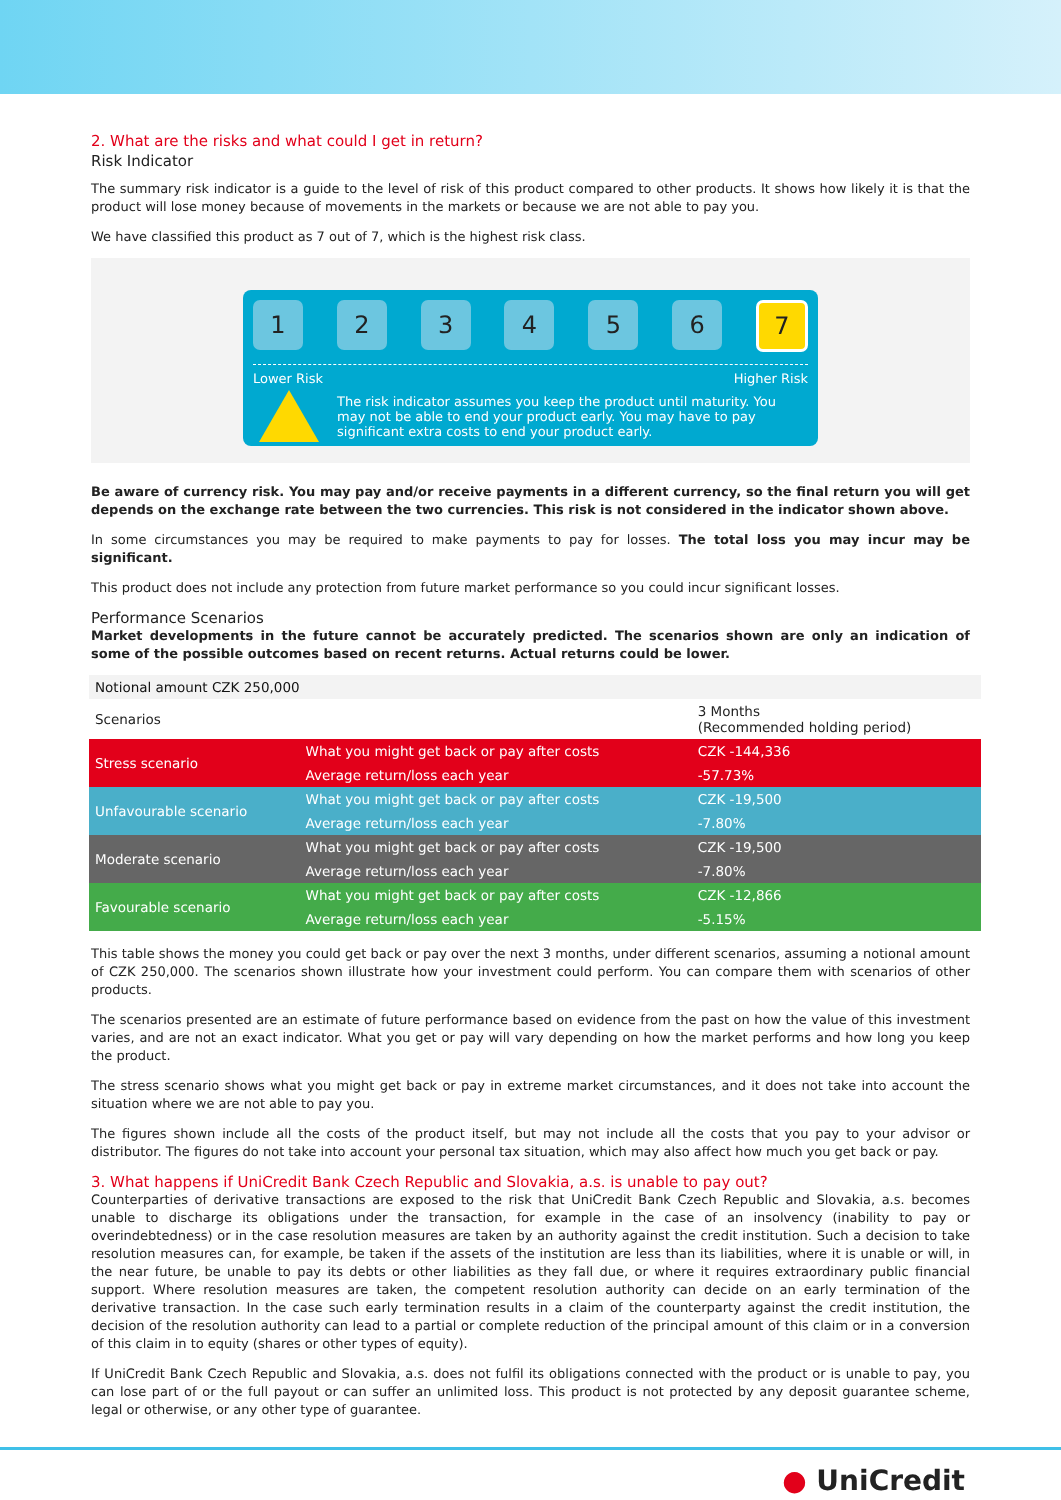2. What are the risks and what could I get in return?
Risk Indicator
The summary risk indicator is a guide to the level of risk of this product compared to other products. It shows how likely it is that the product will lose money because of movements in the markets or because we are not able to pay you.
We have classified this product as 7 out of 7, which is the highest risk class.
1 2 3 4 5 6
7
Lower Risk Higher Risk
The risk indicator assumes you keep the product until maturity. You may not be able to end your product early. You may have to pay significant extra costs to end your product early.
Be aware of currency risk. You may pay and/or receive payments in a different currency, so the final return you will get depends on the exchange rate between the two currencies. This risk is not considered in the indicator shown above.
In some circumstances you may be required to make payments to pay for losses. The total loss you may incur may be significant.
This product does not include any protection from future market performance so you could incur significant losses.
Performance Scenarios
Market developments in the future cannot be accurately predicted. The scenarios shown are only an indication of some of the possible outcomes based on recent returns. Actual returns could be lower.
| Notional amount CZK 250,000 | | |
| Scenarios | | 3 Months (Recommended holding period) |
| Stress scenario | What you might get back or pay after costs | CZK -144,336 |
| | Average return/loss each year | -57.73% |
| Unfavourable scenario | What you might get back or pay after costs | CZK -19,500 |
| | Average return/loss each year | -7.80% |
| Moderate scenario | What you might get back or pay after costs | CZK -19,500 |
| | Average return/loss each year | -7.80% |
| Favourable scenario | What you might get back or pay after costs | CZK -12,866 |
| | Average return/loss each year | -5.15% |
This table shows the money you could get back or pay over the next 3 months, under different scenarios, assuming a notional amount of CZK 250,000. The scenarios shown illustrate how your investment could perform. You can compare them with scenarios of other products.
The scenarios presented are an estimate of future performance based on evidence from the past on how the value of this investment varies, and are not an exact indicator. What you get or pay will vary depending on how the market performs and how long you keep the product.
The stress scenario shows what you might get back or pay in extreme market circumstances, and it does not take into account the situation where we are not able to pay you.
The figures shown include all the costs of the product itself, but may not include all the costs that you pay to your advisor or distributor. The figures do not take into account your personal tax situation, which may also affect how much you get back or pay.
3. What happens if UniCredit Bank Czech Republic and Slovakia, a.s. is unable to pay out?
Counterparties of derivative transactions are exposed to the risk that UniCredit Bank Czech Republic and Slovakia, a.s. becomes unable to discharge its obligations under the transaction, for example in the case of an insolvency (inability to pay or overindebtedness) or in the case resolution measures are taken by an authority against the credit institution. Such a decision to take resolution measures can, for example, be taken if the assets of the institution are less than its liabilities, where it is unable or will, in the near future, be unable to pay its debts or other liabilities as they fall due, or where it requires extraordinary public financial support. Where resolution measures are taken, the competent resolution authority can decide on an early termination of the derivative transaction. In the case such early termination results in a claim of the counterparty against the credit institution, the decision of the resolution authority can lead to a partial or complete reduction of the principal amount of this claim or in a conversion of this claim in to equity (shares or other types of equity).
If UniCredit Bank Czech Republic and Slovakia, a.s. does not fulfil its obligations connected with the product or is unable to pay, you can lose part of or the full payout or can suffer an unlimited loss. This product is not protected by any deposit guarantee scheme, legal or otherwise, or any other type of guarantee.
● UniCredit